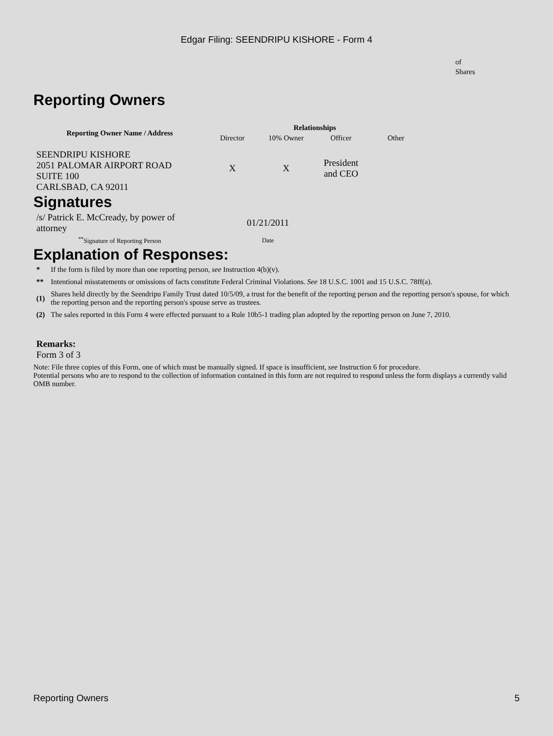Edgar Filing: SEENDRIPU KISHORE - Form 4
of
Shares
Reporting Owners
| Reporting Owner Name / Address | Relationships | | | |
| --- | --- | --- | --- | --- |
| | Director | 10% Owner | Officer | Other |
| SEENDRIPU KISHORE 2051 PALOMAR AIRPORT ROAD SUITE 100 CARLSBAD, CA 92011 | X | X | President and CEO | |
Signatures
| /s/ Patrick E. McCready, by power of attorney | 01/21/2011 |
| <sup>**</sup> Signature of Reporting Person | Date |
Explanation of Responses:
| * | If the form is filed by more than one reporting person, see Instruction 4(b)(v). |
| ** | Intentional misstatements or omissions of facts constitute Federal Criminal Violations. See 18 U.S.C. 1001 and 15 U.S.C. 78ff(a). |
| (1) | Shares held directly by the Seendripu Family Trust dated 10/5/09, a trust for the benefit of the reporting person and the reporting person's spouse, for which the reporting person and the reporting person's spouse serve as trustees. |
| (2) | The sales reported in this Form 4 were effected pursuant to a Rule 10b5-1 trading plan adopted by the reporting person on June 7, 2010. |
Remarks:
Form 3 of 3
Note: File three copies of this Form, one of which must be manually signed. If space is insufficient, see Instruction 6 for procedure.
Potential persons who are to respond to the collection of information contained in this form are not required to respond unless the form displays a currently valid OMB number.
Reporting Owners 5